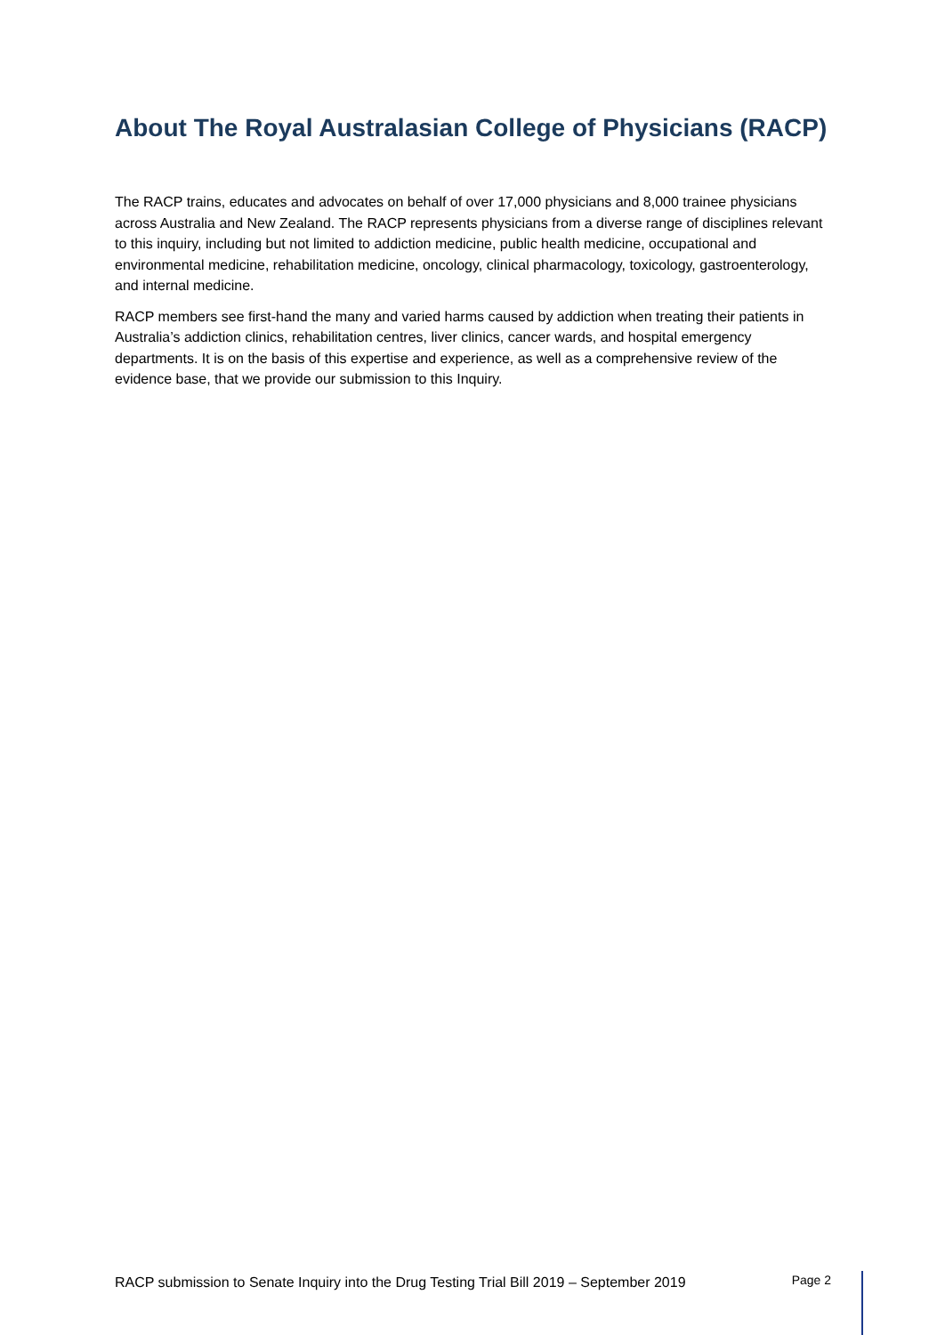About The Royal Australasian College of Physicians (RACP)
The RACP trains, educates and advocates on behalf of over 17,000 physicians and 8,000 trainee physicians across Australia and New Zealand. The RACP represents physicians from a diverse range of disciplines relevant to this inquiry, including but not limited to addiction medicine, public health medicine, occupational and environmental medicine, rehabilitation medicine, oncology, clinical pharmacology, toxicology, gastroenterology, and internal medicine.
RACP members see first-hand the many and varied harms caused by addiction when treating their patients in Australia’s addiction clinics, rehabilitation centres, liver clinics, cancer wards, and hospital emergency departments. It is on the basis of this expertise and experience, as well as a comprehensive review of the evidence base, that we provide our submission to this Inquiry.
RACP submission to Senate Inquiry into the Drug Testing Trial Bill 2019 – September 2019 Page 2